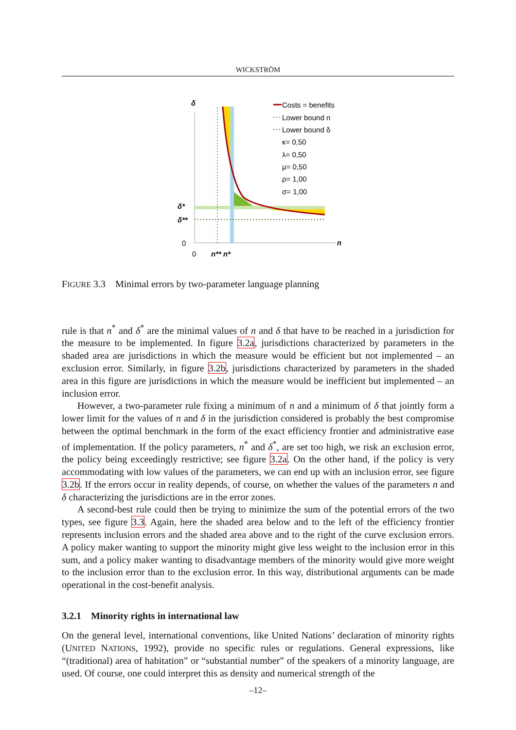WICKSTRÖM
δ
δ*
δ**
0
0
n
n** n*
Costs = benefits
Lower bound n
Lower bound δ
κ= 0,50
λ= 0,50
μ= 0,50
ρ= 1,00
σ= 1,00
FIGURE 3.3 Minimal errors by two-parameter language planning
rule is that n<sup>*</sup> and δ<sup>*</sup> are the minimal values of n and δ that have to be reached in a jurisdiction for the measure to be implemented. In figure 3.2a, jurisdictions characterized by parameters in the shaded area are jurisdictions in which the measure would be efficient but not implemented – an exclusion error. Similarly, in figure 3.2b, jurisdictions characterized by parameters in the shaded area in this figure are jurisdictions in which the measure would be inefficient but implemented – an inclusion error.
However, a two-parameter rule fixing a minimum of n and a minimum of δ that jointly form a lower limit for the values of n and δ in the jurisdiction considered is probably the best compromise between the optimal benchmark in the form of the exact efficiency frontier and administrative ease of implementation. If the policy parameters, n<sup>*</sup> and δ<sup>*</sup>, are set too high, we risk an exclusion error, the policy being exceedingly restrictive; see figure 3.2a. On the other hand, if the policy is very accommodating with low values of the parameters, we can end up with an inclusion error, see figure 3.2b. If the errors occur in reality depends, of course, on whether the values of the parameters n and δ characterizing the jurisdictions are in the error zones.
A second-best rule could then be trying to minimize the sum of the potential errors of the two types, see figure 3.3. Again, here the shaded area below and to the left of the efficiency frontier represents inclusion errors and the shaded area above and to the right of the curve exclusion errors. A policy maker wanting to support the minority might give less weight to the inclusion error in this sum, and a policy maker wanting to disadvantage members of the minority would give more weight to the inclusion error than to the exclusion error. In this way, distributional arguments can be made operational in the cost-benefit analysis.
3.2.1 Minority rights in international law
On the general level, international conventions, like United Nations’ declaration of minority rights (UNITED NATIONS, 1992), provide no specific rules or regulations. General expressions, like “(traditional) area of habitation” or “substantial number” of the speakers of a minority language, are used. Of course, one could interpret this as density and numerical strength of the
–12–